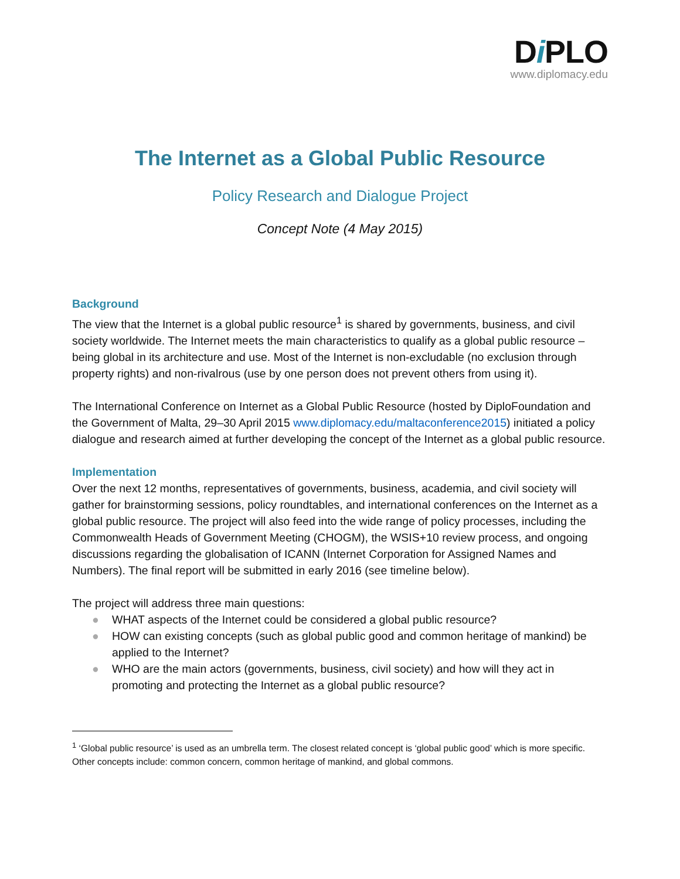Di PLO
www.diplomacy.edu
The Internet as a Global Public Resource
Policy Research and Dialogue Project
Concept Note (4 May 2015)
Background
The view that the Internet is a global public resource<sup>1</sup> is shared by governments, business, and civil society worldwide. The Internet meets the main characteristics to qualify as a global public resource – being global in its architecture and use. Most of the Internet is non-excludable (no exclusion through property rights) and non-rivalrous (use by one person does not prevent others from using it).
The International Conference on Internet as a Global Public Resource (hosted by DiploFoundation and the Government of Malta, 29–30 April 2015 www.diplomacy.edu/maltaconference2015) initiated a policy dialogue and research aimed at further developing the concept of the Internet as a global public resource.
Implementation
Over the next 12 months, representatives of governments, business, academia, and civil society will gather for brainstorming sessions, policy roundtables, and international conferences on the Internet as a global public resource. The project will also feed into the wide range of policy processes, including the Commonwealth Heads of Government Meeting (CHOGM), the WSIS+10 review process, and ongoing discussions regarding the globalisation of ICANN (Internet Corporation for Assigned Names and Numbers). The final report will be submitted in early 2016 (see timeline below).
The project will address three main questions:
● WHAT aspects of the Internet could be considered a global public resource?
● HOW can existing concepts (such as global public good and common heritage of mankind) be applied to the Internet?
● WHO are the main actors (governments, business, civil society) and how will they act in promoting and protecting the Internet as a global public resource?
<sup>1</sup> ‘Global public resource’ is used as an umbrella term. The closest related concept is ‘global public good’ which is more specific. Other concepts include: common concern, common heritage of mankind, and global commons.